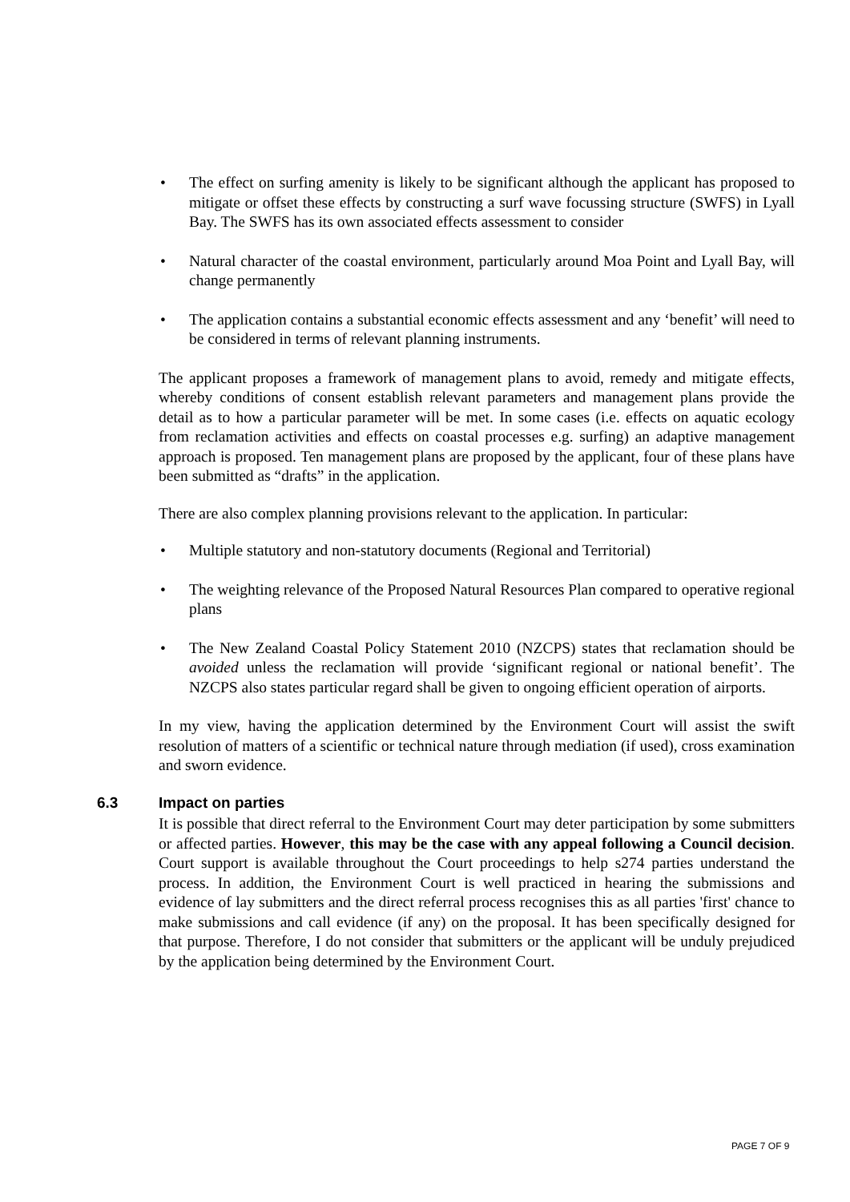• The effect on surfing amenity is likely to be significant although the applicant has proposed to mitigate or offset these effects by constructing a surf wave focussing structure (SWFS) in Lyall Bay. The SWFS has its own associated effects assessment to consider
• Natural character of the coastal environment, particularly around Moa Point and Lyall Bay, will change permanently
• The application contains a substantial economic effects assessment and any ‘benefit’ will need to be considered in terms of relevant planning instruments.
The applicant proposes a framework of management plans to avoid, remedy and mitigate effects, whereby conditions of consent establish relevant parameters and management plans provide the detail as to how a particular parameter will be met. In some cases (i.e. effects on aquatic ecology from reclamation activities and effects on coastal processes e.g. surfing) an adaptive management approach is proposed. Ten management plans are proposed by the applicant, four of these plans have been submitted as “drafts” in the application.
There are also complex planning provisions relevant to the application. In particular:
• Multiple statutory and non-statutory documents (Regional and Territorial)
• The weighting relevance of the Proposed Natural Resources Plan compared to operative regional plans
• The New Zealand Coastal Policy Statement 2010 (NZCPS) states that reclamation should be avoided unless the reclamation will provide ‘significant regional or national benefit’. The NZCPS also states particular regard shall be given to ongoing efficient operation of airports.
In my view, having the application determined by the Environment Court will assist the swift resolution of matters of a scientific or technical nature through mediation (if used), cross examination and sworn evidence.
6.3 Impact on parties
It is possible that direct referral to the Environment Court may deter participation by some submitters or affected parties. However, this may be the case with any appeal following a Council decision. Court support is available throughout the Court proceedings to help s274 parties understand the process. In addition, the Environment Court is well practiced in hearing the submissions and evidence of lay submitters and the direct referral process recognises this as all parties 'first' chance to make submissions and call evidence (if any) on the proposal. It has been specifically designed for that purpose. Therefore, I do not consider that submitters or the applicant will be unduly prejudiced by the application being determined by the Environment Court.
PAGE 7 OF 9